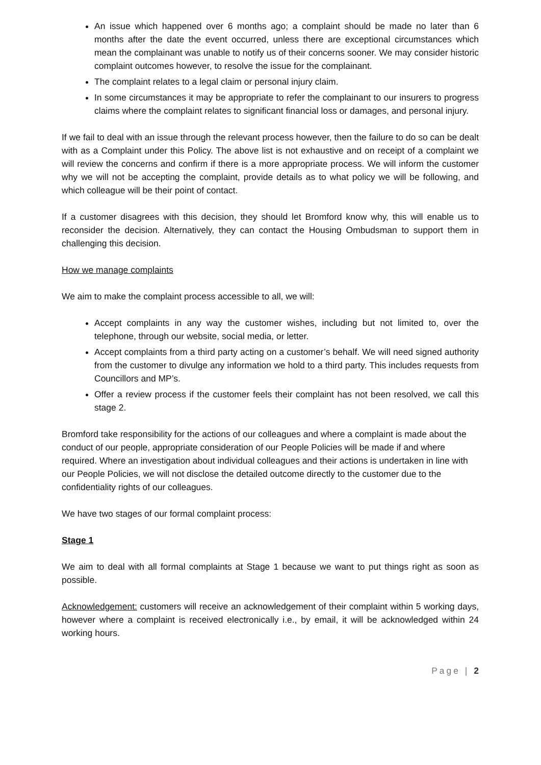An issue which happened over 6 months ago; a complaint should be made no later than 6 months after the date the event occurred, unless there are exceptional circumstances which mean the complainant was unable to notify us of their concerns sooner. We may consider historic complaint outcomes however, to resolve the issue for the complainant.
The complaint relates to a legal claim or personal injury claim.
In some circumstances it may be appropriate to refer the complainant to our insurers to progress claims where the complaint relates to significant financial loss or damages, and personal injury.
If we fail to deal with an issue through the relevant process however, then the failure to do so can be dealt with as a Complaint under this Policy. The above list is not exhaustive and on receipt of a complaint we will review the concerns and confirm if there is a more appropriate process. We will inform the customer why we will not be accepting the complaint, provide details as to what policy we will be following, and which colleague will be their point of contact.
If a customer disagrees with this decision, they should let Bromford know why, this will enable us to reconsider the decision. Alternatively, they can contact the Housing Ombudsman to support them in challenging this decision.
How we manage complaints
We aim to make the complaint process accessible to all, we will:
Accept complaints in any way the customer wishes, including but not limited to, over the telephone, through our website, social media, or letter.
Accept complaints from a third party acting on a customer’s behalf. We will need signed authority from the customer to divulge any information we hold to a third party. This includes requests from Councillors and MP’s.
Offer a review process if the customer feels their complaint has not been resolved, we call this stage 2.
Bromford take responsibility for the actions of our colleagues and where a complaint is made about the conduct of our people, appropriate consideration of our People Policies will be made if and where required. Where an investigation about individual colleagues and their actions is undertaken in line with our People Policies, we will not disclose the detailed outcome directly to the customer due to the confidentiality rights of our colleagues.
We have two stages of our formal complaint process:
Stage 1
We aim to deal with all formal complaints at Stage 1 because we want to put things right as soon as possible.
Acknowledgement: customers will receive an acknowledgement of their complaint within 5 working days, however where a complaint is received electronically i.e., by email, it will be acknowledged within 24 working hours.
Page | 2